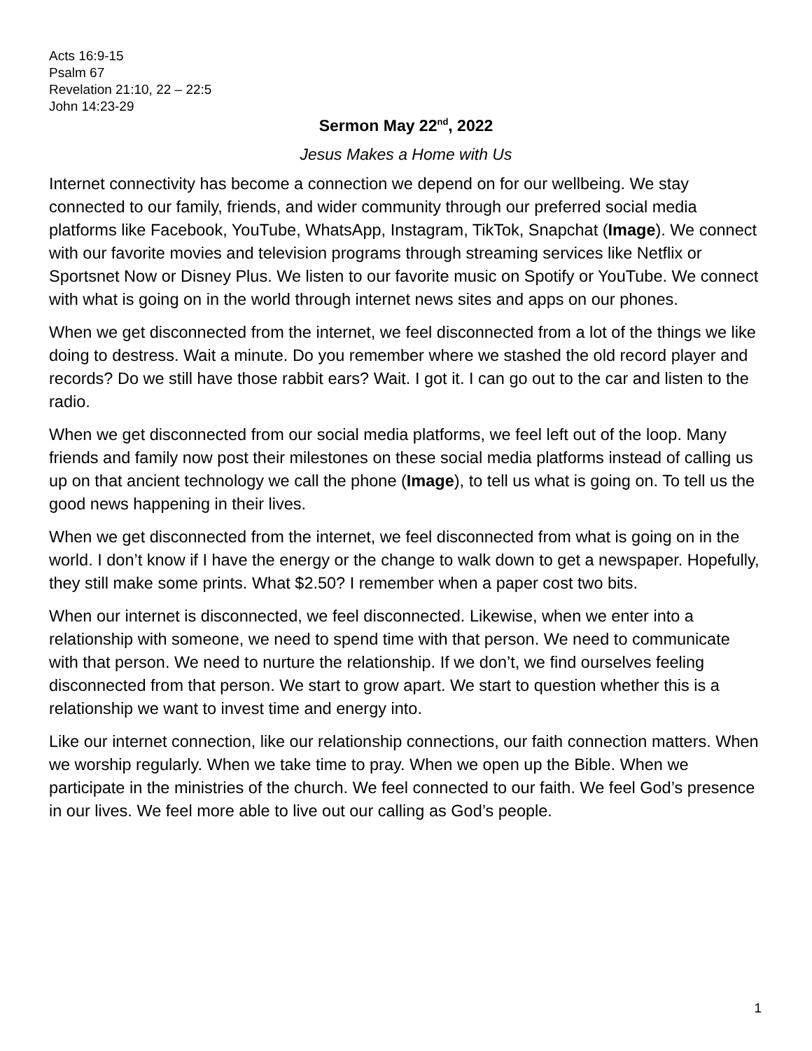Acts 16:9-15
Psalm 67
Revelation 21:10, 22 – 22:5
John 14:23-29
Sermon May 22<sup>nd</sup>, 2022
Jesus Makes a Home with Us
Internet connectivity has become a connection we depend on for our wellbeing. We stay connected to our family, friends, and wider community through our preferred social media platforms like Facebook, YouTube, WhatsApp, Instagram, TikTok, Snapchat (Image). We connect with our favorite movies and television programs through streaming services like Netflix or Sportsnet Now or Disney Plus. We listen to our favorite music on Spotify or YouTube. We connect with what is going on in the world through internet news sites and apps on our phones.
When we get disconnected from the internet, we feel disconnected from a lot of the things we like doing to destress. Wait a minute. Do you remember where we stashed the old record player and records? Do we still have those rabbit ears? Wait. I got it. I can go out to the car and listen to the radio.
When we get disconnected from our social media platforms, we feel left out of the loop. Many friends and family now post their milestones on these social media platforms instead of calling us up on that ancient technology we call the phone (Image), to tell us what is going on. To tell us the good news happening in their lives.
When we get disconnected from the internet, we feel disconnected from what is going on in the world. I don’t know if I have the energy or the change to walk down to get a newspaper. Hopefully, they still make some prints. What $2.50? I remember when a paper cost two bits.
When our internet is disconnected, we feel disconnected. Likewise, when we enter into a relationship with someone, we need to spend time with that person. We need to communicate with that person. We need to nurture the relationship. If we don’t, we find ourselves feeling disconnected from that person. We start to grow apart. We start to question whether this is a relationship we want to invest time and energy into.
Like our internet connection, like our relationship connections, our faith connection matters. When we worship regularly. When we take time to pray. When we open up the Bible. When we participate in the ministries of the church. We feel connected to our faith. We feel God’s presence in our lives. We feel more able to live out our calling as God’s people.
1